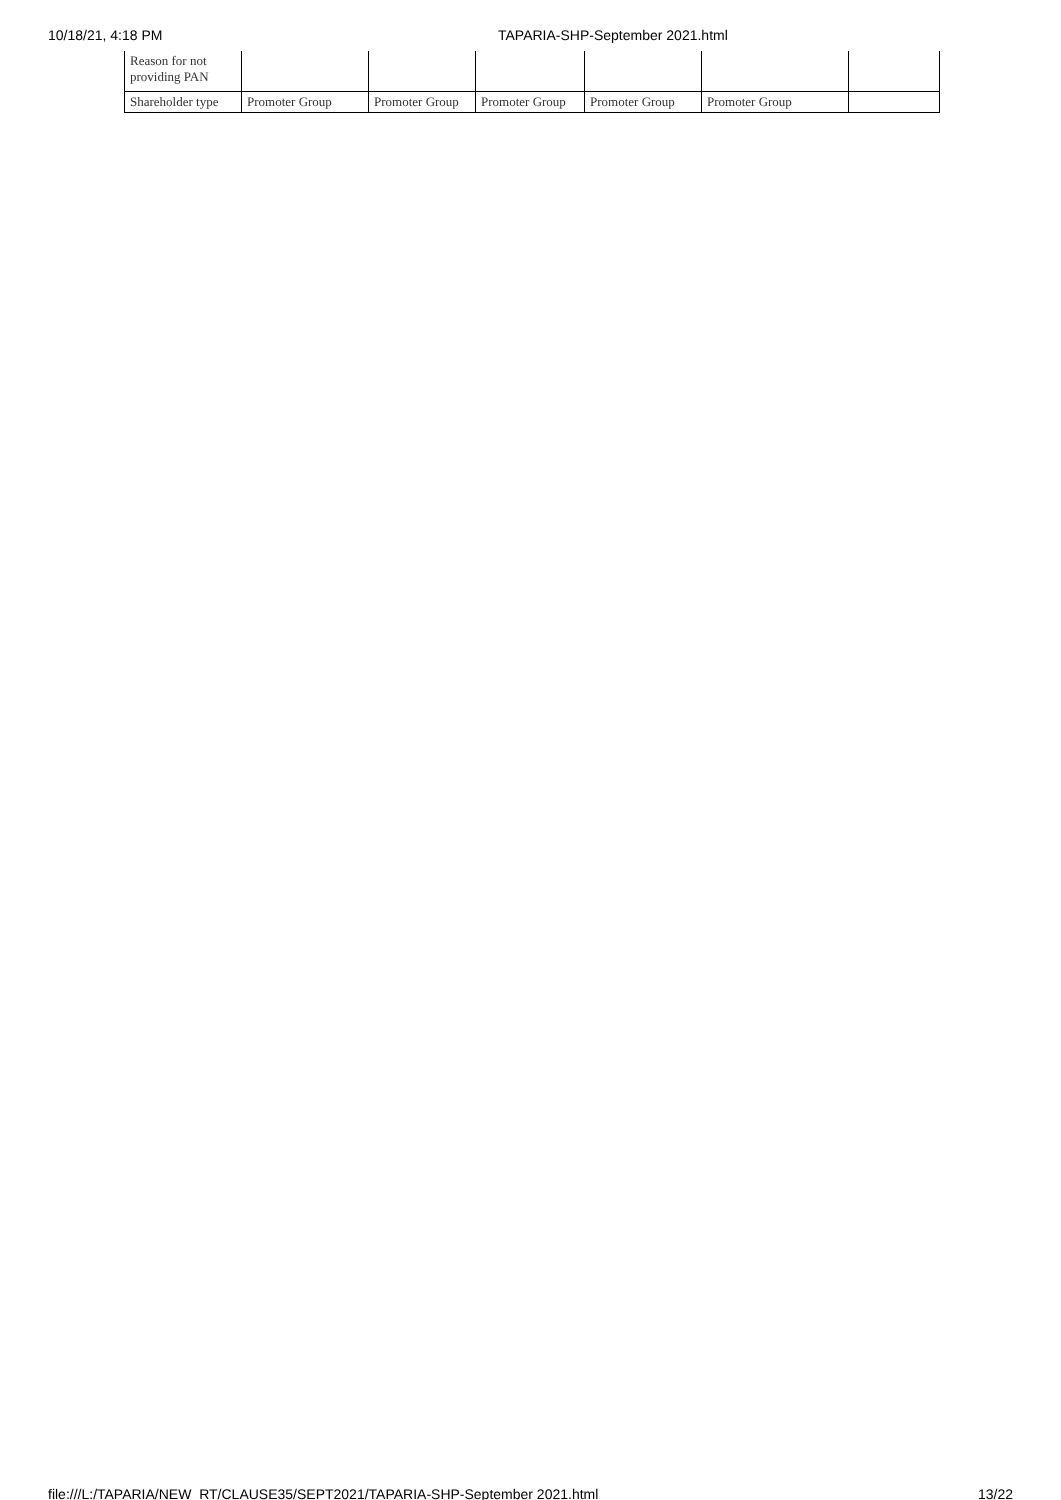10/18/21, 4:18 PM TAPARIA-SHP-September 2021.html
| Reason for not providing PAN | | | | | | |
| Shareholder type | Promoter Group | Promoter Group | Promoter Group | Promoter Group | Promoter Group | |
file:///L:/TAPARIA/NEW_RT/CLAUSE35/SEPT2021/TAPARIA-SHP-September 2021.html 13/22